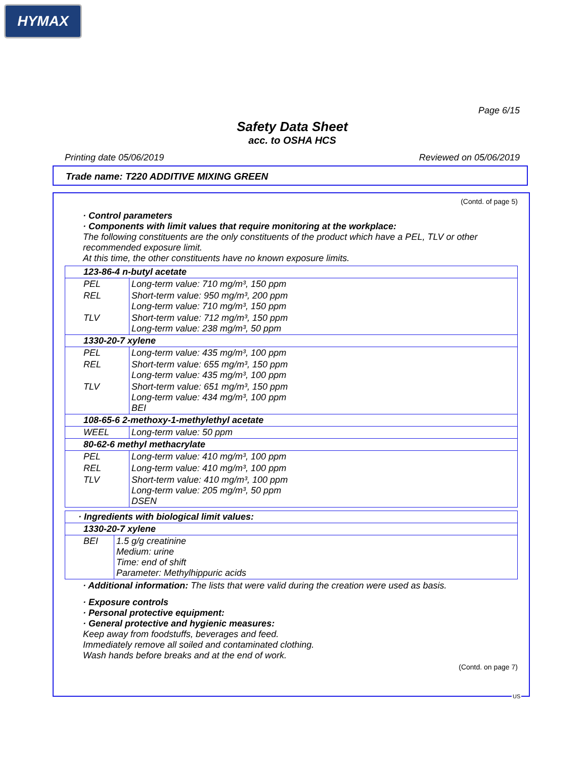HYMAX
Page 6/15
Safety Data Sheet
acc. to OSHA HCS
Printing date 05/06/2019 Reviewed on 05/06/2019
Trade name: T220 ADDITIVE MIXING GREEN
(Contd. of page 5)
· Control parameters
· Components with limit values that require monitoring at the workplace:
The following constituents are the only constituents of the product which have a PEL, TLV or other recommended exposure limit.
At this time, the other constituents have no known exposure limits.
| 123-86-4 n-butyl acetate | |
| PEL | Long-term value: 710 mg/m³, 150 ppm |
| REL | Short-term value: 950 mg/m³, 200 ppm Long-term value: 710 mg/m³, 150 ppm |
| TLV | Short-term value: 712 mg/m³, 150 ppm Long-term value: 238 mg/m³, 50 ppm |
| 1330-20-7 xylene | |
| PEL | Long-term value: 435 mg/m³, 100 ppm |
| REL | Short-term value: 655 mg/m³, 150 ppm Long-term value: 435 mg/m³, 100 ppm |
| TLV | Short-term value: 651 mg/m³, 150 ppm Long-term value: 434 mg/m³, 100 ppm BEI |
| 108-65-6 2-methoxy-1-methylethyl acetate | |
| WEEL | Long-term value: 50 ppm |
| 80-62-6 methyl methacrylate | |
| PEL | Long-term value: 410 mg/m³, 100 ppm |
| REL | Long-term value: 410 mg/m³, 100 ppm |
| TLV | Short-term value: 410 mg/m³, 100 ppm Long-term value: 205 mg/m³, 50 ppm DSEN |
| · Ingredients with biological limit values: | |
| 1330-20-7 xylene | |
| BEI | 1.5 g/g creatinine Medium: urine Time: end of shift Parameter: Methylhippuric acids |
· Additional information: The lists that were valid during the creation were used as basis.
· Exposure controls
· Personal protective equipment:
· General protective and hygienic measures:
Keep away from foodstuffs, beverages and feed.
Immediately remove all soiled and contaminated clothing.
Wash hands before breaks and at the end of work.
(Contd. on page 7)
US